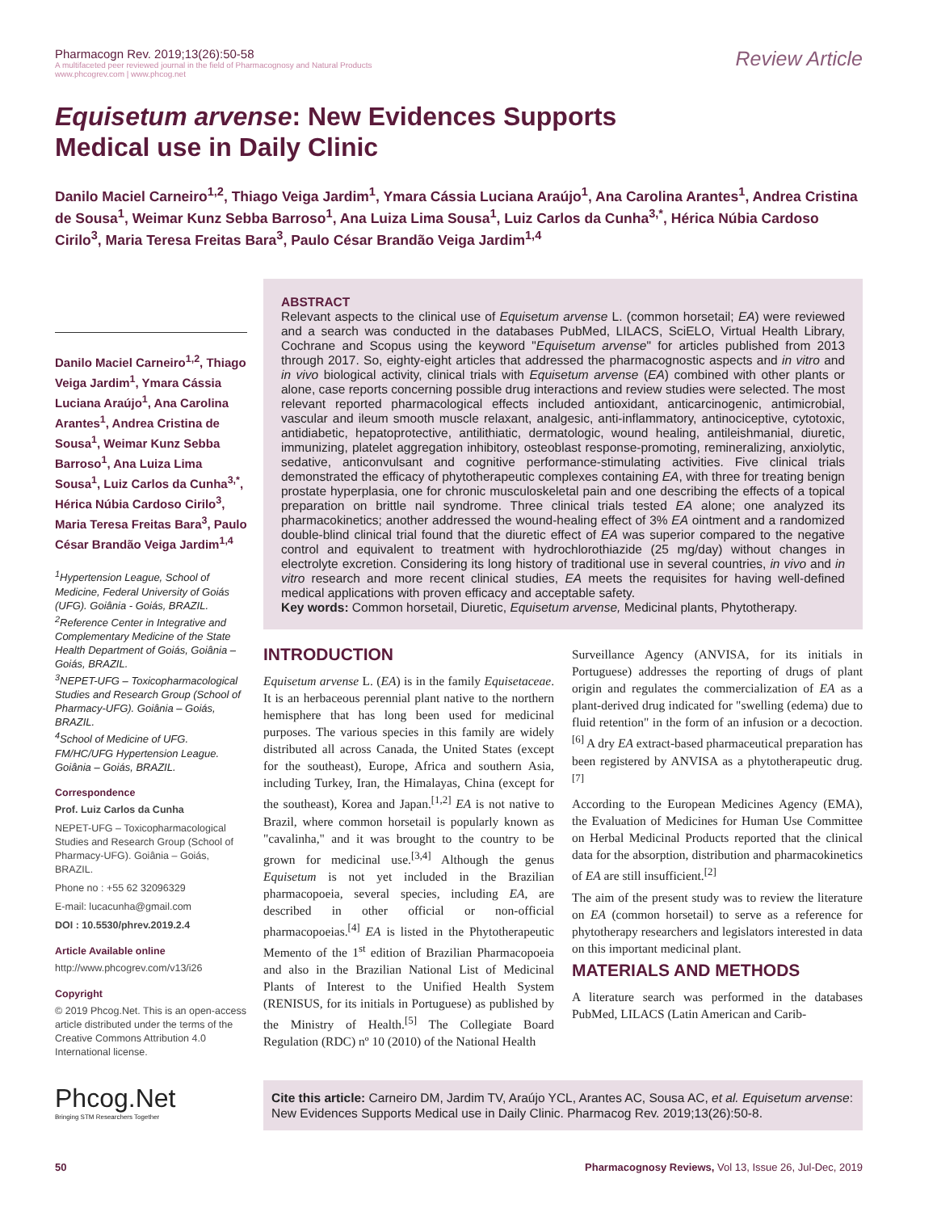Pharmacogn Rev. 2019;13(26):50-58
A multifaceted peer reviewed journal in the field of Pharmacognosy and Natural Products
www.phcogrev.com | www.phcog.net
Review Article
Equisetum arvense: New Evidences Supports Medical use in Daily Clinic
Danilo Maciel Carneiro<sup>1,2</sup>, Thiago Veiga Jardim<sup>1</sup>, Ymara Cássia Luciana Araújo<sup>1</sup>, Ana Carolina Arantes<sup>1</sup>, Andrea Cristina de Sousa<sup>1</sup>, Weimar Kunz Sebba Barroso<sup>1</sup>, Ana Luiza Lima Sousa<sup>1</sup>, Luiz Carlos da Cunha<sup>3,*</sup>, Hérica Núbia Cardoso Cirilo<sup>3</sup>, Maria Teresa Freitas Bara<sup>3</sup>, Paulo César Brandão Veiga Jardim<sup>1,4</sup>
Danilo Maciel Carneiro<sup>1,2</sup>, Thiago Veiga Jardim<sup>1</sup>, Ymara Cássia Luciana Araújo<sup>1</sup>, Ana Carolina Arantes<sup>1</sup>, Andrea Cristina de Sousa<sup>1</sup>, Weimar Kunz Sebba Barroso<sup>1</sup>, Ana Luiza Lima Sousa<sup>1</sup>, Luiz Carlos da Cunha<sup>3,*</sup>, Hérica Núbia Cardoso Cirilo<sup>3</sup>, Maria Teresa Freitas Bara<sup>3</sup>, Paulo César Brandão Veiga Jardim<sup>1,4</sup>
<sup>1</sup> Hypertension League, School of Medicine, Federal University of Goiás (UFG). Goiânia - Goiás, BRAZIL.
<sup>2</sup> Reference Center in Integrative and Complementary Medicine of the State Health Department of Goiás, Goiânia – Goiás, BRAZIL.
<sup>3</sup> NEPET-UFG – Toxicopharmacological Studies and Research Group (School of Pharmacy-UFG). Goiânia – Goiás, BRAZIL.
<sup>4</sup> School of Medicine of UFG. FM/HC/UFG Hypertension League. Goiânia – Goiás, BRAZIL.
Correspondence
Prof. Luiz Carlos da Cunha
NEPET-UFG – Toxicopharmacological Studies and Research Group (School of Pharmacy-UFG). Goiânia – Goiás, BRAZIL.
Phone no : +55 62 32096329
E-mail: lucacunha@gmail.com
DOI : 10.5530/phrev.2019.2.4
Article Available online
http://www.phcogrev.com/v13/i26
Copyright
© 2019 Phcog.Net. This is an open-access article distributed under the terms of the Creative Commons Attribution 4.0 International license.
Phcog.Net
Bringing STM Researchers Together
ABSTRACT
Relevant aspects to the clinical use of Equisetum arvense L. (common horsetail; EA) were reviewed and a search was conducted in the databases PubMed, LILACS, SciELO, Virtual Health Library, Cochrane and Scopus using the keyword "Equisetum arvense" for articles published from 2013 through 2017. So, eighty-eight articles that addressed the pharmacognostic aspects and in vitro and in vivo biological activity, clinical trials with Equisetum arvense (EA) combined with other plants or alone, case reports concerning possible drug interactions and review studies were selected. The most relevant reported pharmacological effects included antioxidant, anticarcinogenic, antimicrobial, vascular and ileum smooth muscle relaxant, analgesic, anti-inflammatory, antinociceptive, cytotoxic, antidiabetic, hepatoprotective, antilithiatic, dermatologic, wound healing, antileishmanial, diuretic, immunizing, platelet aggregation inhibitory, osteoblast response-promoting, remineralizing, anxiolytic, sedative, anticonvulsant and cognitive performance-stimulating activities. Five clinical trials demonstrated the efficacy of phytotherapeutic complexes containing EA, with three for treating benign prostate hyperplasia, one for chronic musculoskeletal pain and one describing the effects of a topical preparation on brittle nail syndrome. Three clinical trials tested EA alone; one analyzed its pharmacokinetics; another addressed the wound-healing effect of 3% EA ointment and a randomized double-blind clinical trial found that the diuretic effect of EA was superior compared to the negative control and equivalent to treatment with hydrochlorothiazide (25 mg/day) without changes in electrolyte excretion. Considering its long history of traditional use in several countries, in vivo and in vitro research and more recent clinical studies, EA meets the requisites for having well-defined medical applications with proven efficacy and acceptable safety.
Key words: Common horsetail, Diuretic, Equisetum arvense, Medicinal plants, Phytotherapy.
INTRODUCTION
Equisetum arvense L. (EA) is in the family Equisetaceae. It is an herbaceous perennial plant native to the northern hemisphere that has long been used for medicinal purposes. The various species in this family are widely distributed all across Canada, the United States (except for the southeast), Europe, Africa and southern Asia, including Turkey, Iran, the Himalayas, China (except for the southeast), Korea and Japan.<sup>[1,2]</sup> EA is not native to Brazil, where common horsetail is popularly known as "cavalinha," and it was brought to the country to be grown for medicinal use.<sup>[3,4]</sup> Although the genus Equisetum is not yet included in the Brazilian pharmacopoeia, several species, including EA, are described in other official or non-official pharmacopoeias.<sup>[4]</sup> EA is listed in the Phytotherapeutic Memento of the 1<sup>st</sup> edition of Brazilian Pharmacopoeia and also in the Brazilian National List of Medicinal Plants of Interest to the Unified Health System (RENISUS, for its initials in Portuguese) as published by the Ministry of Health.<sup>[5]</sup> The Collegiate Board Regulation (RDC) nº 10 (2010) of the National Health
Surveillance Agency (ANVISA, for its initials in Portuguese) addresses the reporting of drugs of plant origin and regulates the commercialization of EA as a plant-derived drug indicated for "swelling (edema) due to fluid retention" in the form of an infusion or a decoction.<sup>[6]</sup> A dry EA extract-based pharmaceutical preparation has been registered by ANVISA as a phytotherapeutic drug.<sup>[7]</sup>
According to the European Medicines Agency (EMA), the Evaluation of Medicines for Human Use Committee on Herbal Medicinal Products reported that the clinical data for the absorption, distribution and pharmacokinetics of EA are still insufficient.<sup>[2]</sup>
The aim of the present study was to review the literature on EA (common horsetail) to serve as a reference for phytotherapy researchers and legislators interested in data on this important medicinal plant.
MATERIALS AND METHODS
A literature search was performed in the databases PubMed, LILACS (Latin American and Carib-
Cite this article: Carneiro DM, Jardim TV, Araújo YCL, Arantes AC, Sousa AC, et al. Equisetum arvense: New Evidences Supports Medical use in Daily Clinic. Pharmacog Rev. 2019;13(26):50-8.
50 Pharmacognosy Reviews, Vol 13, Issue 26, Jul-Dec, 2019